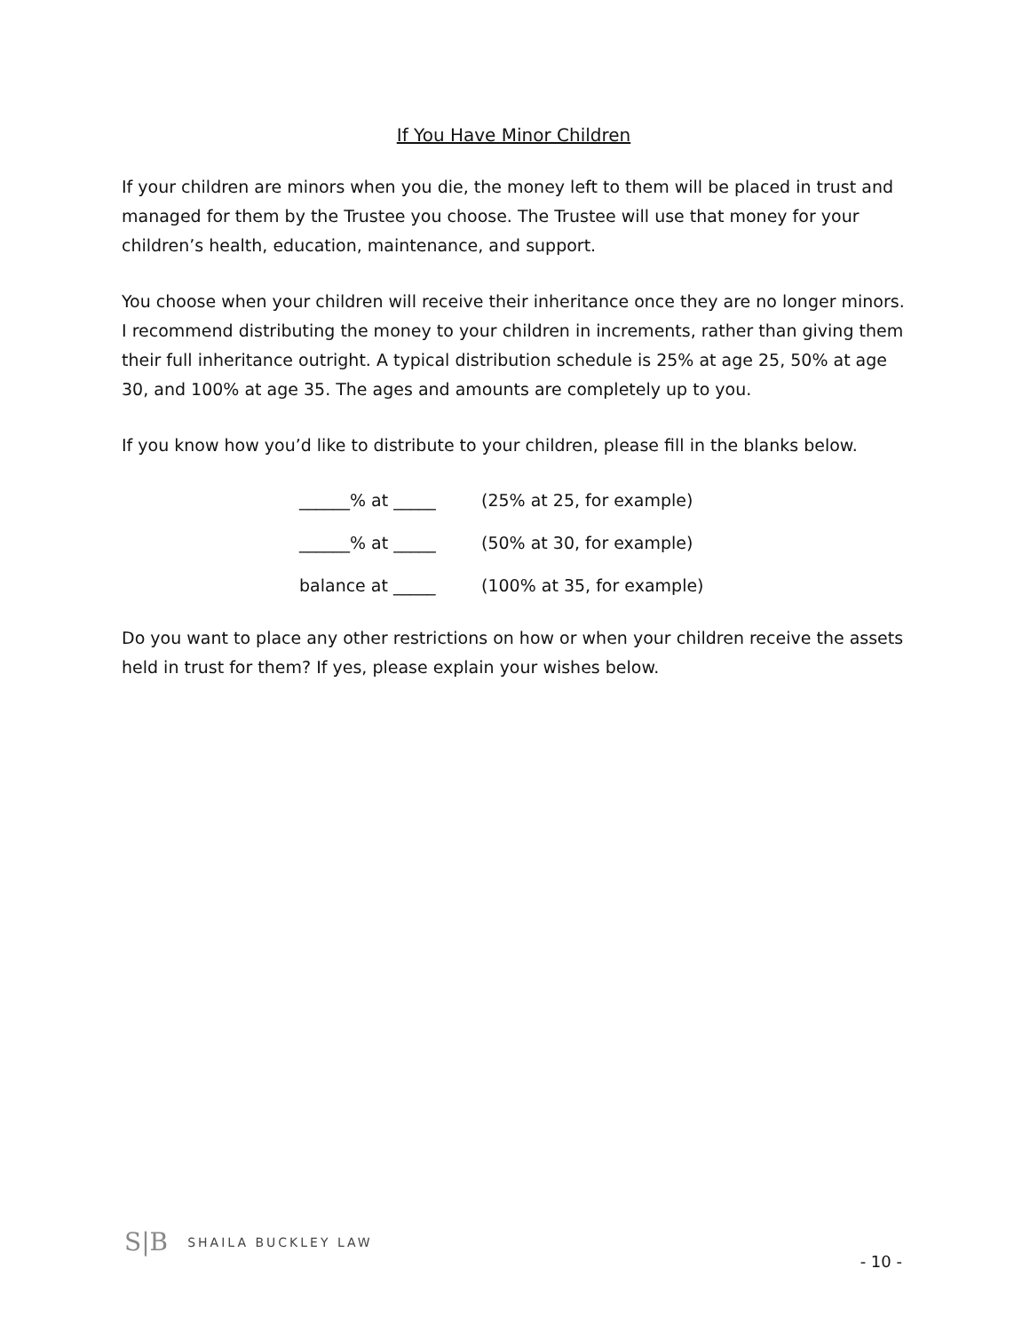If You Have Minor Children
If your children are minors when you die, the money left to them will be placed in trust and managed for them by the Trustee you choose. The Trustee will use that money for your children’s health, education, maintenance, and support.
You choose when your children will receive their inheritance once they are no longer minors. I recommend distributing the money to your children in increments, rather than giving them their full inheritance outright. A typical distribution schedule is 25% at age 25, 50% at age 30, and 100% at age 35. The ages and amounts are completely up to you.
If you know how you’d like to distribute to your children, please fill in the blanks below.
| ______% at _____ | (25% at 25, for example) |
| ______% at _____ | (50% at 30, for example) |
| balance at _____ | (100% at 35, for example) |
Do you want to place any other restrictions on how or when your children receive the assets held in trust for them? If yes, please explain your wishes below.
S|B SHAILA BUCKLEY LAW
- 10 -